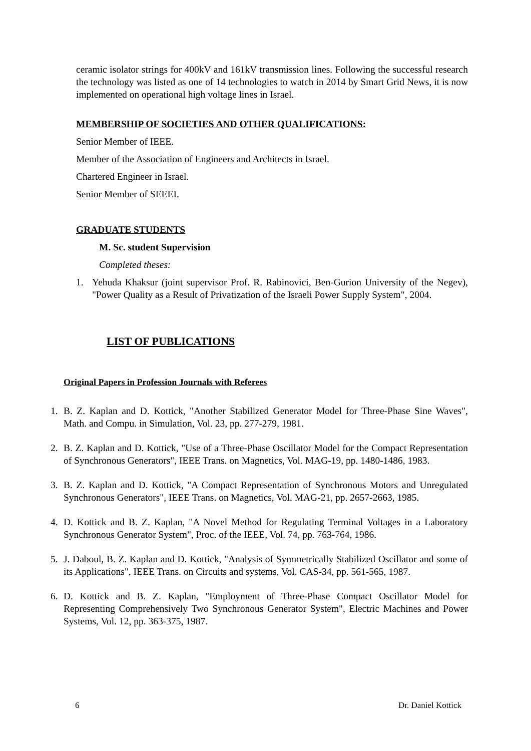ceramic isolator strings for 400kV and 161kV transmission lines. Following the successful research the technology was listed as one of 14 technologies to watch in 2014 by Smart Grid News, it is now implemented on operational high voltage lines in Israel.
MEMBERSHIP OF SOCIETIES AND OTHER QUALIFICATIONS:
Senior Member of IEEE.
Member of the Association of Engineers and Architects in Israel.
Chartered Engineer in Israel.
Senior Member of SEEEI.
GRADUATE STUDENTS
M. Sc. student Supervision
Completed theses:
1. Yehuda Khaksur (joint supervisor Prof. R. Rabinovici, Ben-Gurion University of the Negev), "Power Quality as a Result of Privatization of the Israeli Power Supply System", 2004.
LIST OF PUBLICATIONS
Original Papers in Profession Journals with Referees
1. B. Z. Kaplan and D. Kottick, "Another Stabilized Generator Model for Three-Phase Sine Waves", Math. and Compu. in Simulation, Vol. 23, pp. 277-279, 1981.
2. B. Z. Kaplan and D. Kottick, "Use of a Three-Phase Oscillator Model for the Compact Representation of Synchronous Generators", IEEE Trans. on Magnetics, Vol. MAG-19, pp. 1480-1486, 1983.
3. B. Z. Kaplan and D. Kottick, "A Compact Representation of Synchronous Motors and Unregulated Synchronous Generators", IEEE Trans. on Magnetics, Vol. MAG-21, pp. 2657-2663, 1985.
4. D. Kottick and B. Z. Kaplan, "A Novel Method for Regulating Terminal Voltages in a Laboratory Synchronous Generator System", Proc. of the IEEE, Vol. 74, pp. 763-764, 1986.
5. J. Daboul, B. Z. Kaplan and D. Kottick, "Analysis of Symmetrically Stabilized Oscillator and some of its Applications", IEEE Trans. on Circuits and systems, Vol. CAS-34, pp. 561-565, 1987.
6. D. Kottick and B. Z. Kaplan, "Employment of Three-Phase Compact Oscillator Model for Representing Comprehensively Two Synchronous Generator System", Electric Machines and Power Systems, Vol. 12, pp. 363-375, 1987.
6 Dr. Daniel Kottick